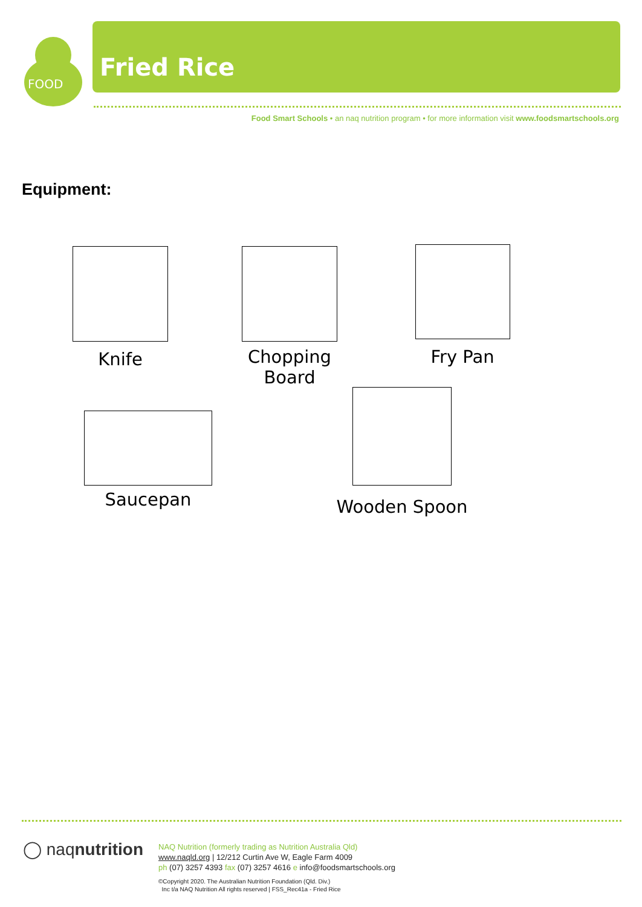FOOD
Fried Rice
Food Smart Schools • an naq nutrition program • for more information visit www.foodsmartschools.org
Equipment:
Knife
Chopping
Board
Fry Pan
Saucepan
Wooden Spoon
◯ naqnutrition
NAQ Nutrition (formerly trading as Nutrition Australia Qld)
www.naqld.org | 12/212 Curtin Ave W, Eagle Farm 4009
ph (07) 3257 4393 fax (07) 3257 4616 e info@foodsmartschools.org
©Copyright 2020. The Australian Nutrition Foundation (Qld. Div.)
Inc t/a NAQ Nutrition All rights reserved | FSS_Rec41a - Fried Rice